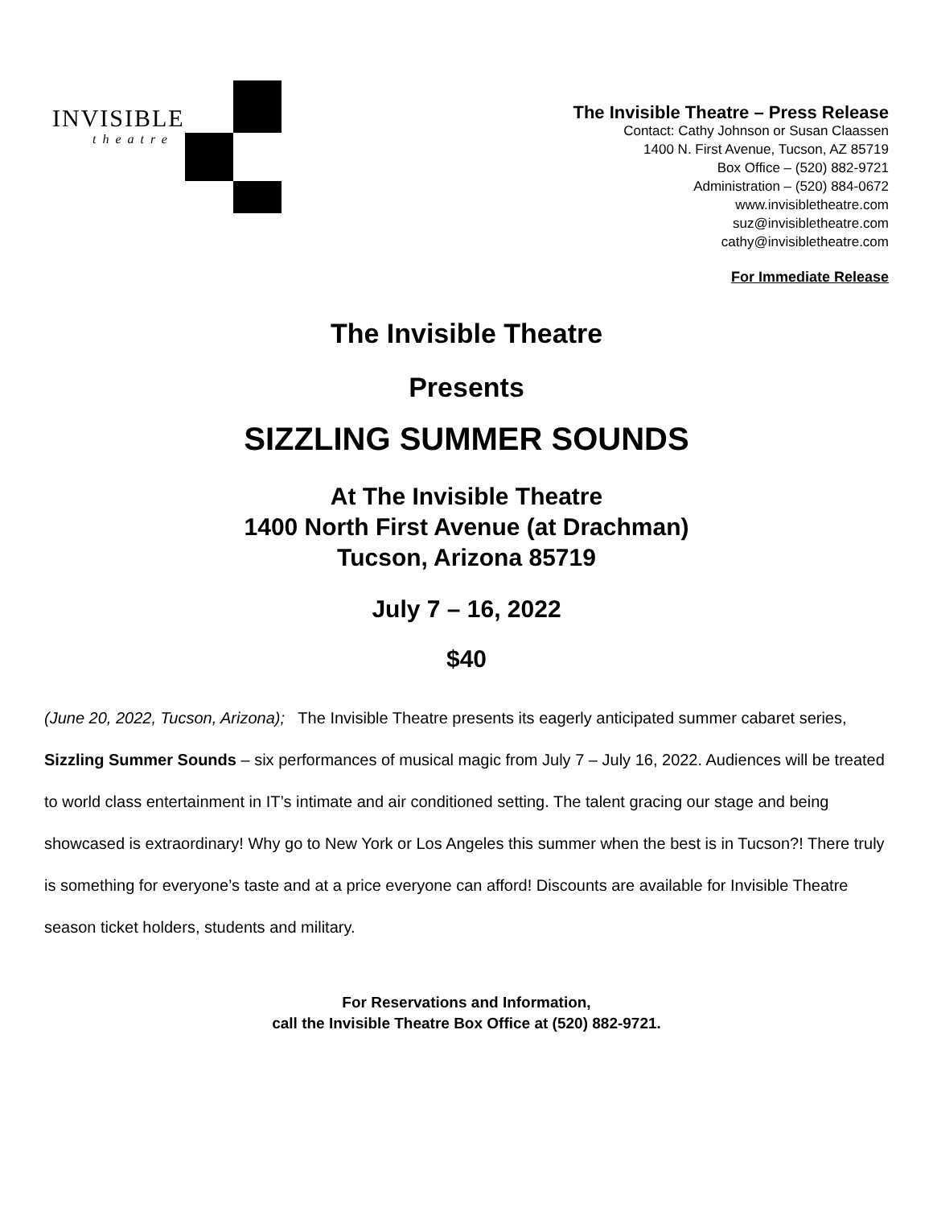INVISIBLE
theatre
The Invisible Theatre – Press Release
Contact: Cathy Johnson or Susan Claassen
1400 N. First Avenue, Tucson, AZ 85719
Box Office – (520) 882-9721
Administration – (520) 884-0672
www.invisibletheatre.com
suz@invisibletheatre.com
cathy@invisibletheatre.com
For Immediate Release
The Invisible Theatre
Presents
SIZZLING SUMMER SOUNDS
At The Invisible Theatre
1400 North First Avenue (at Drachman)
Tucson, Arizona 85719
July 7 – 16, 2022
$40
(June 20, 2022, Tucson, Arizona); The Invisible Theatre presents its eagerly anticipated summer cabaret series, Sizzling Summer Sounds – six performances of musical magic from July 7 – July 16, 2022. Audiences will be treated to world class entertainment in IT’s intimate and air conditioned setting. The talent gracing our stage and being showcased is extraordinary! Why go to New York or Los Angeles this summer when the best is in Tucson?! There truly is something for everyone’s taste and at a price everyone can afford! Discounts are available for Invisible Theatre season ticket holders, students and military.
For Reservations and Information,
call the Invisible Theatre Box Office at (520) 882-9721.